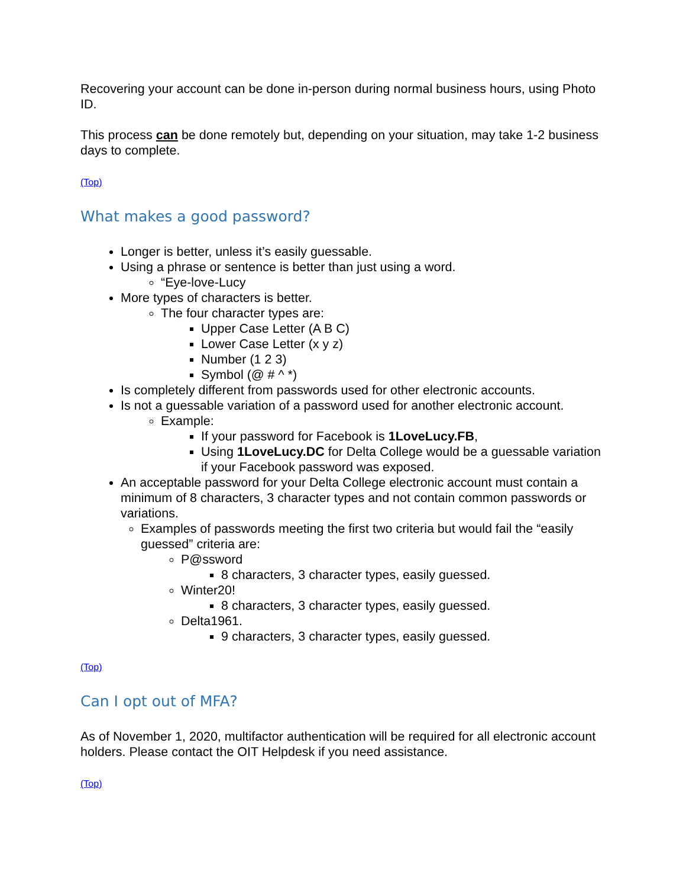Recovering your account can be done in-person during normal business hours, using Photo ID.
This process can be done remotely but, depending on your situation, may take 1-2 business days to complete.
(Top)
What makes a good password?
Longer is better, unless it’s easily guessable.
Using a phrase or sentence is better than just using a word.
“Eye-love-Lucy
More types of characters is better.
The four character types are:
Upper Case Letter (A B C)
Lower Case Letter (x y z)
Number (1 2 3)
Symbol (@ # ^ *)
Is completely different from passwords used for other electronic accounts.
Is not a guessable variation of a password used for another electronic account.
Example:
If your password for Facebook is 1LoveLucy.FB,
Using 1LoveLucy.DC for Delta College would be a guessable variation if your Facebook password was exposed.
An acceptable password for your Delta College electronic account must contain a minimum of 8 characters, 3 character types and not contain common passwords or variations.
Examples of passwords meeting the first two criteria but would fail the “easily guessed” criteria are:
P@ssword
8 characters, 3 character types, easily guessed.
Winter20!
8 characters, 3 character types, easily guessed.
Delta1961.
9 characters, 3 character types, easily guessed.
(Top)
Can I opt out of MFA?
As of November 1, 2020, multifactor authentication will be required for all electronic account holders. Please contact the OIT Helpdesk if you need assistance.
(Top)